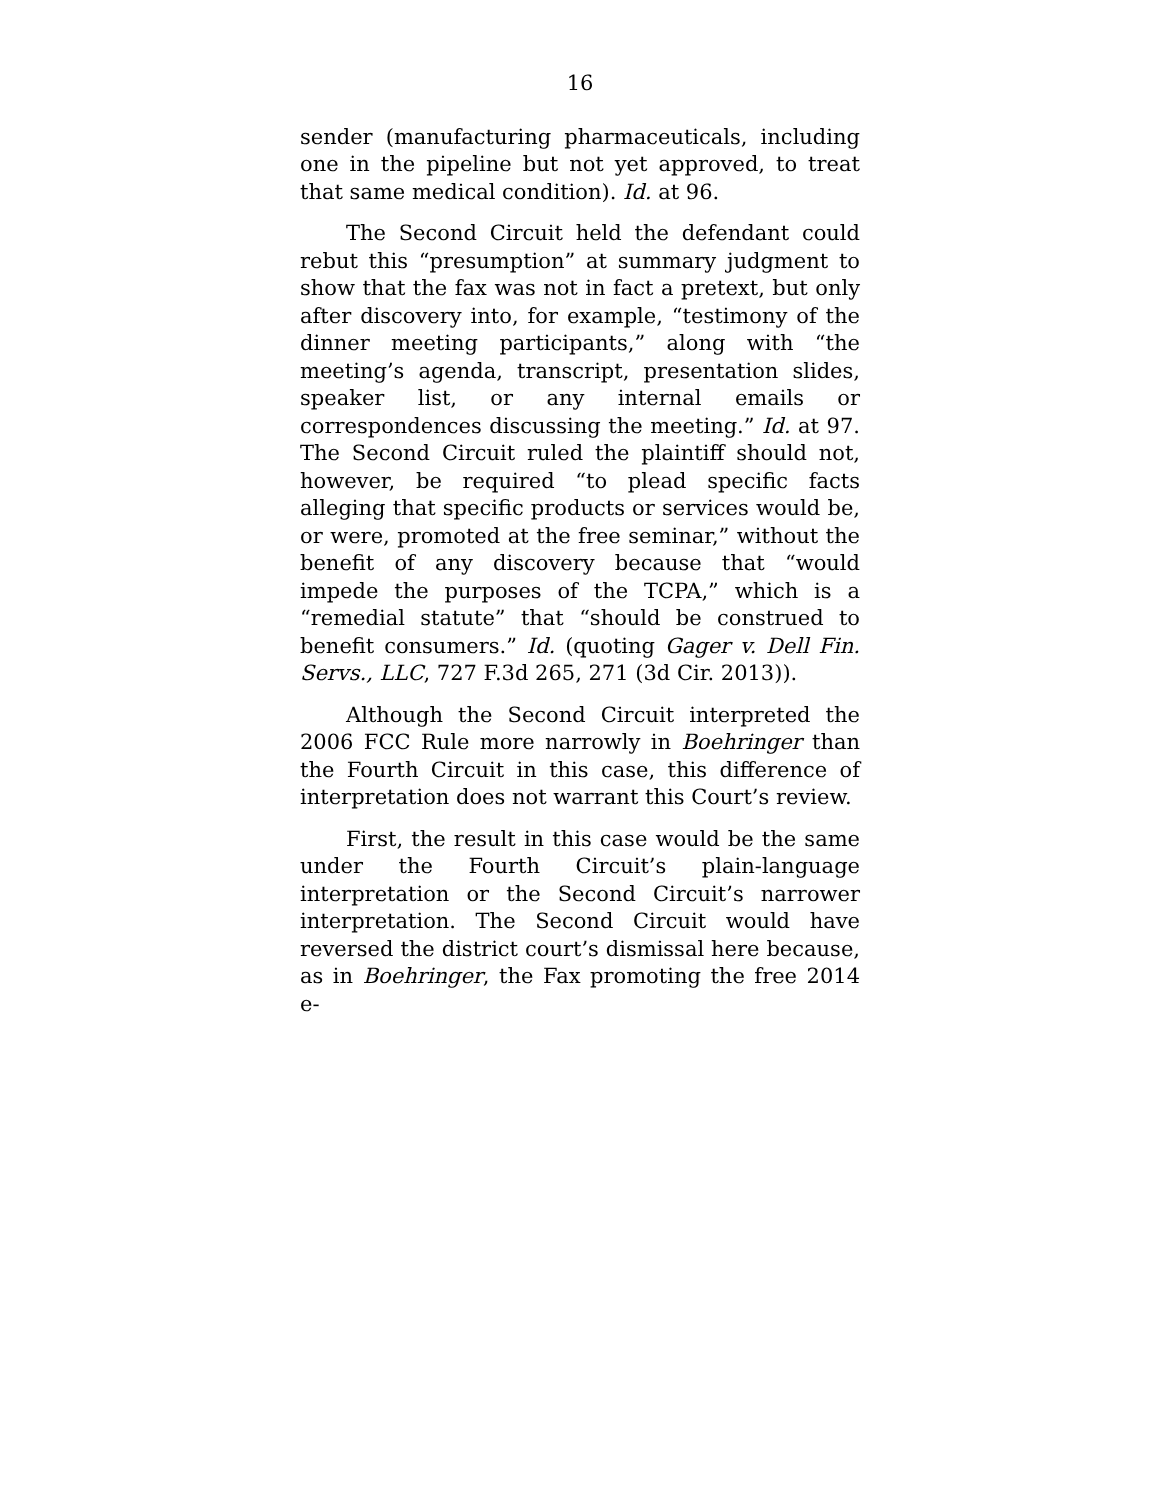16
sender (manufacturing pharmaceuticals, including one in the pipeline but not yet approved, to treat that same medical condition). Id. at 96.
The Second Circuit held the defendant could rebut this “presumption” at summary judgment to show that the fax was not in fact a pretext, but only after discovery into, for example, “testimony of the dinner meeting participants,” along with “the meeting’s agenda, transcript, presentation slides, speaker list, or any internal emails or correspondences discussing the meeting.” Id. at 97. The Second Circuit ruled the plaintiff should not, however, be required “to plead specific facts alleging that specific products or services would be, or were, promoted at the free seminar,” without the benefit of any discovery because that “would impede the purposes of the TCPA,” which is a “remedial statute” that “should be construed to benefit consumers.” Id. (quoting Gager v. Dell Fin. Servs., LLC, 727 F.3d 265, 271 (3d Cir. 2013)).
Although the Second Circuit interpreted the 2006 FCC Rule more narrowly in Boehringer than the Fourth Circuit in this case, this difference of interpretation does not warrant this Court’s review.
First, the result in this case would be the same under the Fourth Circuit’s plain-language interpretation or the Second Circuit’s narrower interpretation. The Second Circuit would have reversed the district court’s dismissal here because, as in Boehringer, the Fax promoting the free 2014 e-